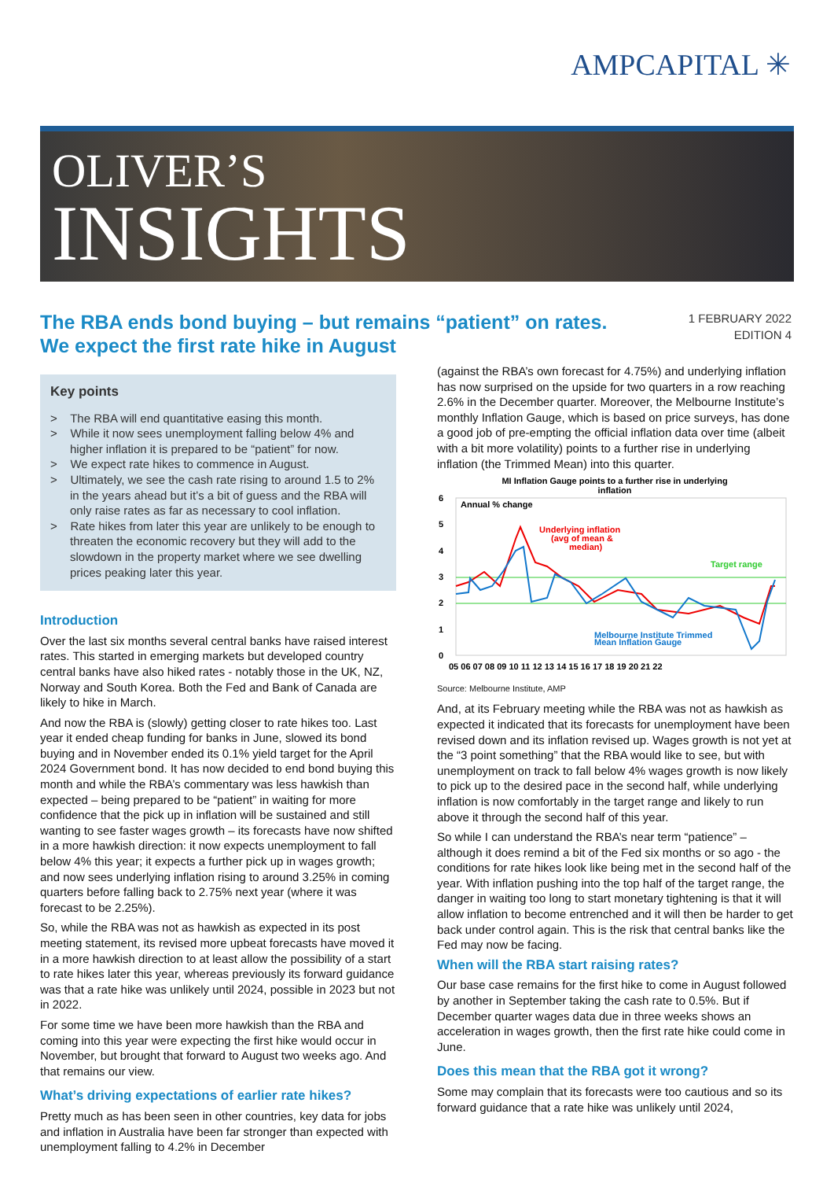AMPCAPITAL ✳
OLIVER’S
INSIGHTS
The RBA ends bond buying – but remains “patient” on rates.
We expect the first rate hike in August
1 FEBRUARY 2022
EDITION 4
Key points
> The RBA will end quantitative easing this month.
> While it now sees unemployment falling below 4% and higher inflation it is prepared to be “patient” for now.
> We expect rate hikes to commence in August.
> Ultimately, we see the cash rate rising to around 1.5 to 2% in the years ahead but it’s a bit of guess and the RBA will only raise rates as far as necessary to cool inflation.
> Rate hikes from later this year are unlikely to be enough to threaten the economic recovery but they will add to the slowdown in the property market where we see dwelling prices peaking later this year.
Introduction
Over the last six months several central banks have raised interest rates. This started in emerging markets but developed country central banks have also hiked rates - notably those in the UK, NZ, Norway and South Korea. Both the Fed and Bank of Canada are likely to hike in March.
And now the RBA is (slowly) getting closer to rate hikes too. Last year it ended cheap funding for banks in June, slowed its bond buying and in November ended its 0.1% yield target for the April 2024 Government bond. It has now decided to end bond buying this month and while the RBA’s commentary was less hawkish than expected – being prepared to be “patient” in waiting for more confidence that the pick up in inflation will be sustained and still wanting to see faster wages growth – its forecasts have now shifted in a more hawkish direction: it now expects unemployment to fall below 4% this year; it expects a further pick up in wages growth; and now sees underlying inflation rising to around 3.25% in coming quarters before falling back to 2.75% next year (where it was forecast to be 2.25%).
So, while the RBA was not as hawkish as expected in its post meeting statement, its revised more upbeat forecasts have moved it in a more hawkish direction to at least allow the possibility of a start to rate hikes later this year, whereas previously its forward guidance was that a rate hike was unlikely until 2024, possible in 2023 but not in 2022.
For some time we have been more hawkish than the RBA and coming into this year were expecting the first hike would occur in November, but brought that forward to August two weeks ago. And that remains our view.
What’s driving expectations of earlier rate hikes?
Pretty much as has been seen in other countries, key data for jobs and inflation in Australia have been far stronger than expected with unemployment falling to 4.2% in December
(against the RBA’s own forecast for 4.75%) and underlying inflation has now surprised on the upside for two quarters in a row reaching 2.6% in the December quarter. Moreover, the Melbourne Institute’s monthly Inflation Gauge, which is based on price surveys, has done a good job of pre-empting the official inflation data over time (albeit with a bit more volatility) points to a further rise in underlying inflation (the Trimmed Mean) into this quarter.
MI Inflation Gauge points to a further rise in underlying
inflation
Annual % change
6
5
4
3
2
1
0
Underlying inflation
(avg of mean &
median)
Target range
Melbourne Institute Trimmed
Mean Inflation Gauge
05 06 07 08 09 10 11 12 13 14 15 16 17 18 19 20 21 22
Source: Melbourne Institute, AMP
And, at its February meeting while the RBA was not as hawkish as expected it indicated that its forecasts for unemployment have been revised down and its inflation revised up. Wages growth is not yet at the “3 point something” that the RBA would like to see, but with unemployment on track to fall below 4% wages growth is now likely to pick up to the desired pace in the second half, while underlying inflation is now comfortably in the target range and likely to run above it through the second half of this year.
So while I can understand the RBA’s near term “patience” – although it does remind a bit of the Fed six months or so ago - the conditions for rate hikes look like being met in the second half of the year. With inflation pushing into the top half of the target range, the danger in waiting too long to start monetary tightening is that it will allow inflation to become entrenched and it will then be harder to get back under control again. This is the risk that central banks like the Fed may now be facing.
When will the RBA start raising rates?
Our base case remains for the first hike to come in August followed by another in September taking the cash rate to 0.5%. But if December quarter wages data due in three weeks shows an acceleration in wages growth, then the first rate hike could come in June.
Does this mean that the RBA got it wrong?
Some may complain that its forecasts were too cautious and so its forward guidance that a rate hike was unlikely until 2024,